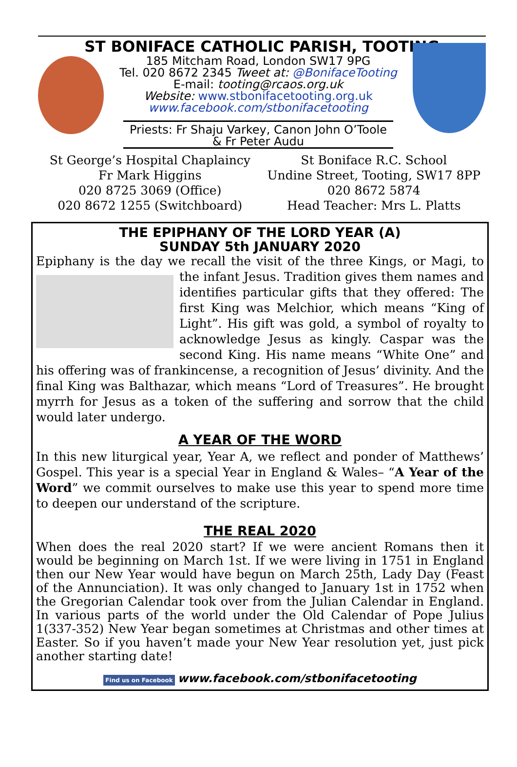ST BONIFACE CATHOLIC PARISH, TOOTING
185 Mitcham Road, London SW17 9PG
Tel. 020 8672 2345 Tweet at: @BonifaceTooting
E-mail: tooting@rcaos.org.uk
Website: www.stbonifacetooting.org.uk
www.facebook.com/stbonifacetooting
Priests: Fr Shaju Varkey, Canon John O’Toole
& Fr Peter Audu
St George’s Hospital Chaplaincy
Fr Mark Higgins
020 8725 3069 (Office)
020 8672 1255 (Switchboard)
St Boniface R.C. School
Undine Street, Tooting, SW17 8PP
020 8672 5874
Head Teacher: Mrs L. Platts
THE EPIPHANY OF THE LORD YEAR (A)
SUNDAY 5th JANUARY 2020
Epiphany is the day we recall the visit of the three Kings, or Magi, to the infant Jesus. Tradition gives them names and identifies particular gifts that they offered: The first King was Melchior, which means “King of Light”. His gift was gold, a symbol of royalty to acknowledge Jesus as kingly. Caspar was the second King. His name means “White One” and his offering was of frankincense, a recognition of Jesus’ divinity. And the final King was Balthazar, which means “Lord of Treasures”. He brought myrrh for Jesus as a token of the suffering and sorrow that the child would later undergo.
A YEAR OF THE WORD
In this new liturgical year, Year A, we reflect and ponder of Matthews’ Gospel. This year is a special Year in England & Wales– “A Year of the Word” we commit ourselves to make use this year to spend more time to deepen our understand of the scripture.
THE REAL 2020
When does the real 2020 start? If we were ancient Romans then it would be beginning on March 1st. If we were living in 1751 in England then our New Year would have begun on March 25th, Lady Day (Feast of the Annunciation). It was only changed to January 1st in 1752 when the Gregorian Calendar took over from the Julian Calendar in England. In various parts of the world under the Old Calendar of Pope Julius 1(337-352) New Year began sometimes at Christmas and other times at Easter. So if you haven’t made your New Year resolution yet, just pick another starting date!
Find us on Facebook www.facebook.com/stbonifacetooting